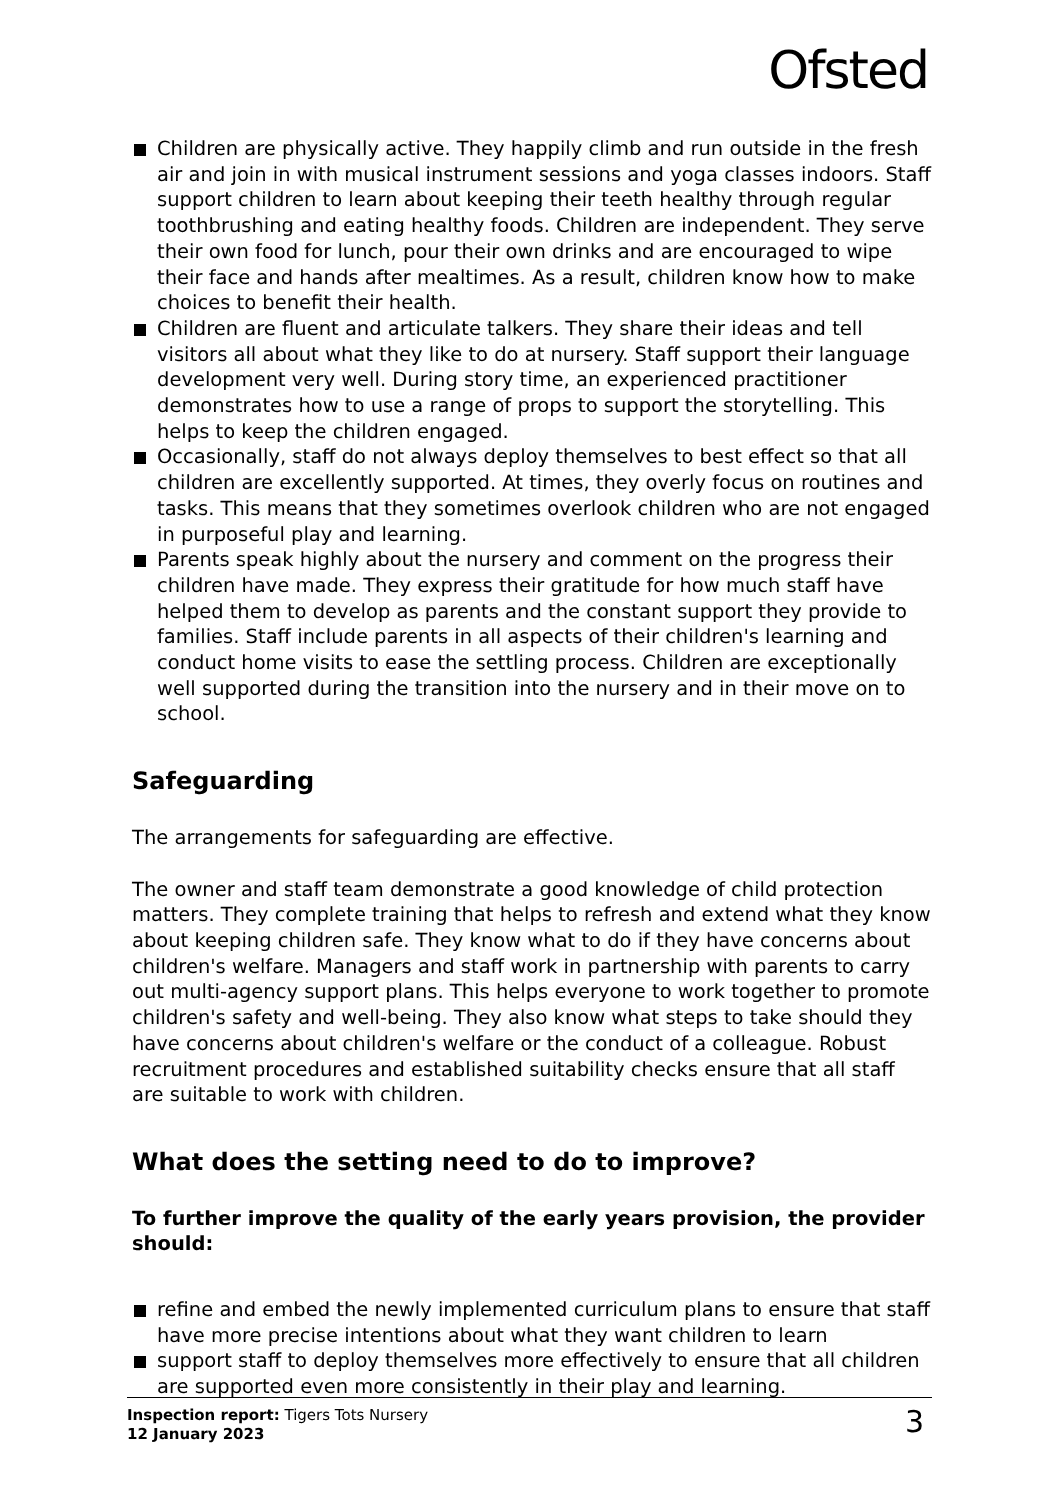Ofsted
Children are physically active. They happily climb and run outside in the fresh air and join in with musical instrument sessions and yoga classes indoors. Staff support children to learn about keeping their teeth healthy through regular toothbrushing and eating healthy foods. Children are independent. They serve their own food for lunch, pour their own drinks and are encouraged to wipe their face and hands after mealtimes. As a result, children know how to make choices to benefit their health.
Children are fluent and articulate talkers. They share their ideas and tell visitors all about what they like to do at nursery. Staff support their language development very well. During story time, an experienced practitioner demonstrates how to use a range of props to support the storytelling. This helps to keep the children engaged.
Occasionally, staff do not always deploy themselves to best effect so that all children are excellently supported. At times, they overly focus on routines and tasks. This means that they sometimes overlook children who are not engaged in purposeful play and learning.
Parents speak highly about the nursery and comment on the progress their children have made. They express their gratitude for how much staff have helped them to develop as parents and the constant support they provide to families. Staff include parents in all aspects of their children's learning and conduct home visits to ease the settling process. Children are exceptionally well supported during the transition into the nursery and in their move on to school.
Safeguarding
The arrangements for safeguarding are effective.
The owner and staff team demonstrate a good knowledge of child protection matters. They complete training that helps to refresh and extend what they know about keeping children safe. They know what to do if they have concerns about children's welfare. Managers and staff work in partnership with parents to carry out multi-agency support plans. This helps everyone to work together to promote children's safety and well-being. They also know what steps to take should they have concerns about children's welfare or the conduct of a colleague. Robust recruitment procedures and established suitability checks ensure that all staff are suitable to work with children.
What does the setting need to do to improve?
To further improve the quality of the early years provision, the provider should:
refine and embed the newly implemented curriculum plans to ensure that staff have more precise intentions about what they want children to learn
support staff to deploy themselves more effectively to ensure that all children are supported even more consistently in their play and learning.
Inspection report: Tigers Tots Nursery
12 January 2023
3